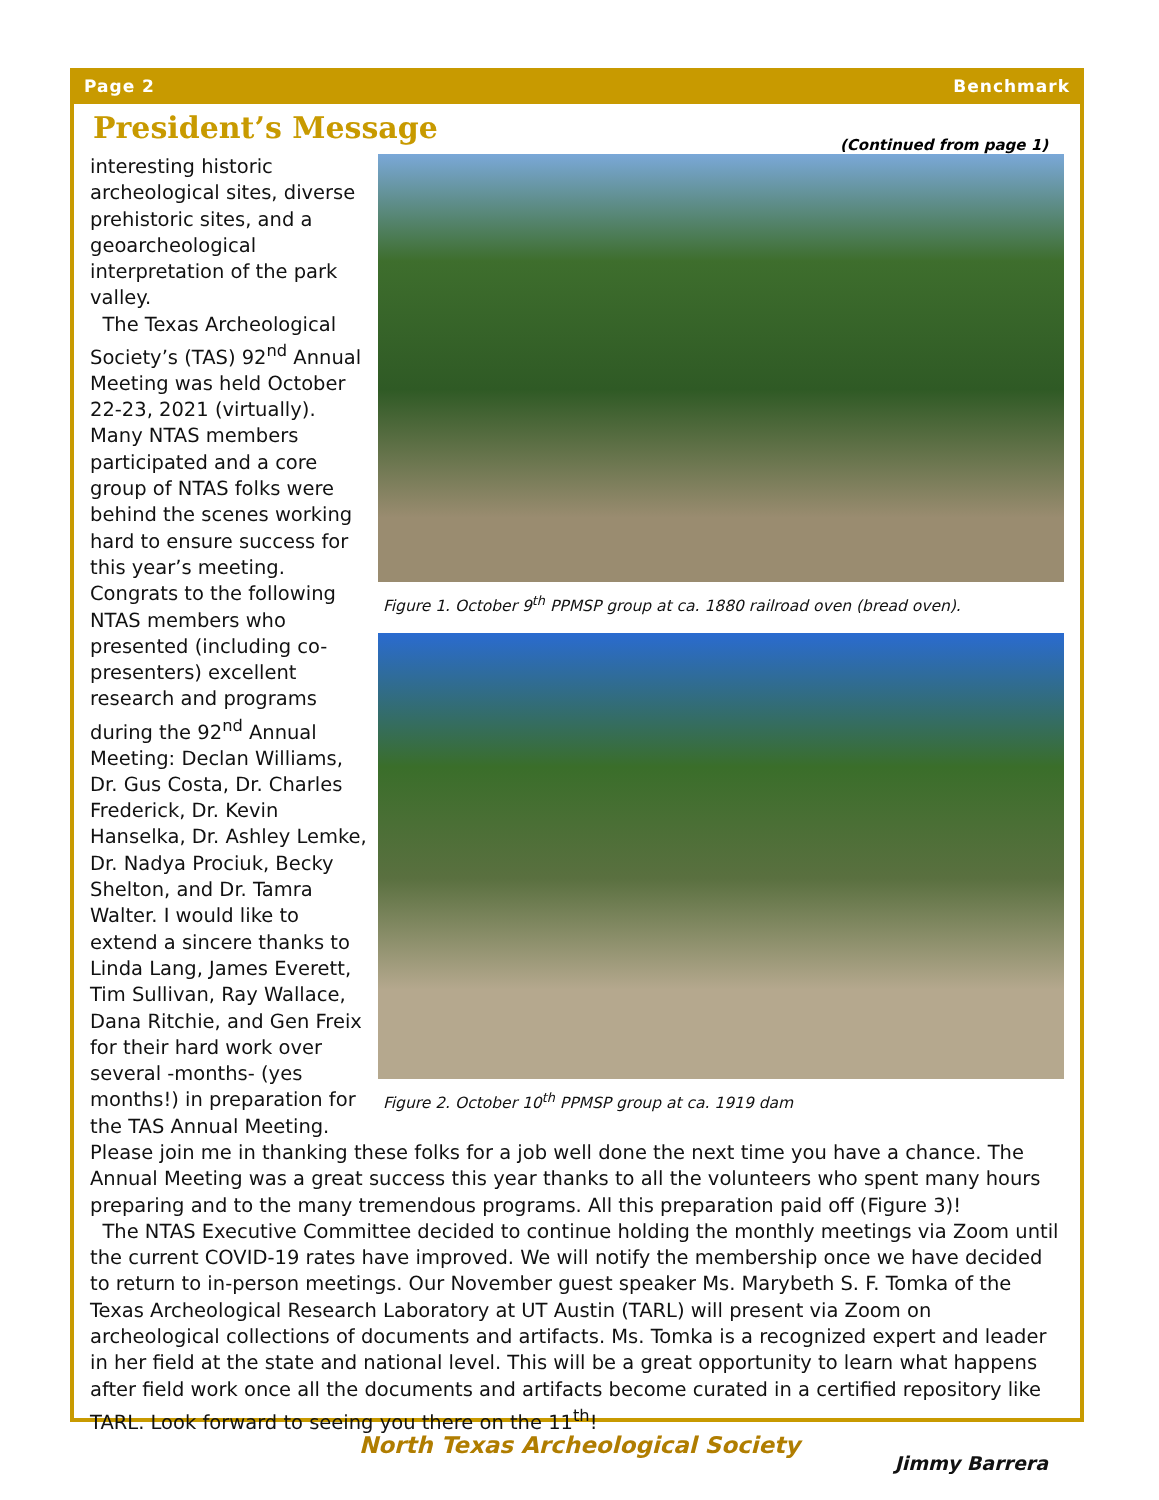Page 2 Benchmark
President’s Message
(Continued from page 1)
Figure 1. October 9<sup>th</sup> PPMSP group at ca. 1880 railroad oven (bread oven).
Figure 2. October 10<sup>th</sup> PPMSP group at ca. 1919 dam
interesting historic archeological sites, diverse prehistoric sites, and a geoarcheological interpretation of the park valley.
The Texas Archeological Society’s (TAS) 92<sup>nd</sup> Annual Meeting was held October 22-23, 2021 (virtually). Many NTAS members participated and a core group of NTAS folks were behind the scenes working hard to ensure success for this year’s meeting. Congrats to the following NTAS members who presented (including co-presenters) excellent research and programs during the 92<sup>nd</sup> Annual Meeting: Declan Williams, Dr. Gus Costa, Dr. Charles Frederick, Dr. Kevin Hanselka, Dr. Ashley Lemke, Dr. Nadya Prociuk, Becky Shelton, and Dr. Tamra Walter. I would like to extend a sincere thanks to Linda Lang, James Everett, Tim Sullivan, Ray Wallace, Dana Ritchie, and Gen Freix for their hard work over several -months- (yes months!) in preparation for the TAS Annual Meeting. Please join me in thanking these folks for a job well done the next time you have a chance. The Annual Meeting was a great success this year thanks to all the volunteers who spent many hours preparing and to the many tremendous programs. All this preparation paid off (Figure 3)!
The NTAS Executive Committee decided to continue holding the monthly meetings via Zoom until the current COVID-19 rates have improved. We will notify the membership once we have decided to return to in-person meetings. Our November guest speaker Ms. Marybeth S. F. Tomka of the Texas Archeological Research Laboratory at UT Austin (TARL) will present via Zoom on archeological collections of documents and artifacts. Ms. Tomka is a recognized expert and leader in her field at the state and national level. This will be a great opportunity to learn what happens after field work once all the documents and artifacts become curated in a certified repository like TARL. Look forward to seeing you there on the 11<sup>th</sup>!
Jimmy Barrera
North Texas Archeological Society